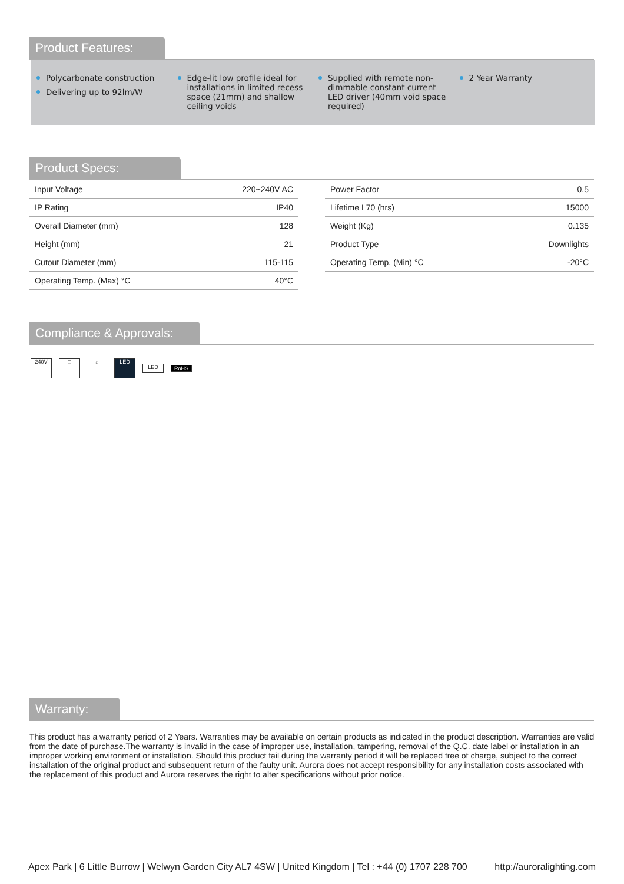Product Features:
Polycarbonate construction
Delivering up to 92lm/W
Edge-lit low profile ideal for installations in limited recess space (21mm) and shallow ceiling voids
Supplied with remote non-dimmable constant current LED driver (40mm void space required)
2 Year Warranty
Product Specs:
| Input Voltage | 220~240V AC |
| IP Rating | IP40 |
| Overall Diameter (mm) | 128 |
| Height (mm) | 21 |
| Cutout Diameter (mm) | 115-115 |
| Operating Temp. (Max) °C | 40°C |
| Power Factor | 0.5 |
| Lifetime L70 (hrs) | 15000 |
| Weight (Kg) | 0.135 |
| Product Type | Downlights |
| Operating Temp. (Min) °C | -20°C |
Compliance & Approvals:
240V □ ⌂ LED
LED
RoHS
Warranty:
This product has a warranty period of 2 Years. Warranties may be available on certain products as indicated in the product description. Warranties are valid from the date of purchase.The warranty is invalid in the case of improper use, installation, tampering, removal of the Q.C. date label or installation in an improper working environment or installation. Should this product fail during the warranty period it will be replaced free of charge, subject to the correct installation of the original product and subsequent return of the faulty unit. Aurora does not accept responsibility for any installation costs associated with the replacement of this product and Aurora reserves the right to alter specifications without prior notice.
Apex Park | 6 Little Burrow | Welwyn Garden City AL7 4SW | United Kingdom | Tel : +44 (0) 1707 228 700 http://auroralighting.com